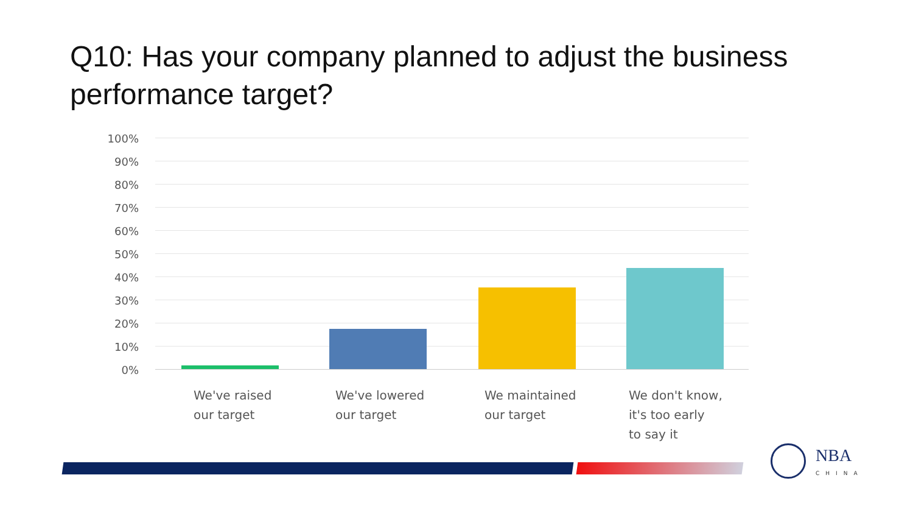Q10: Has your company planned to adjust the business performance target?
100%
90%
80%
70%
60%
50%
40%
30%
20%
10%
0%
We've raised
our target
We've lowered
our target
We maintained
our target
We don't know,
it's too early
to say it
NBA
CHINA